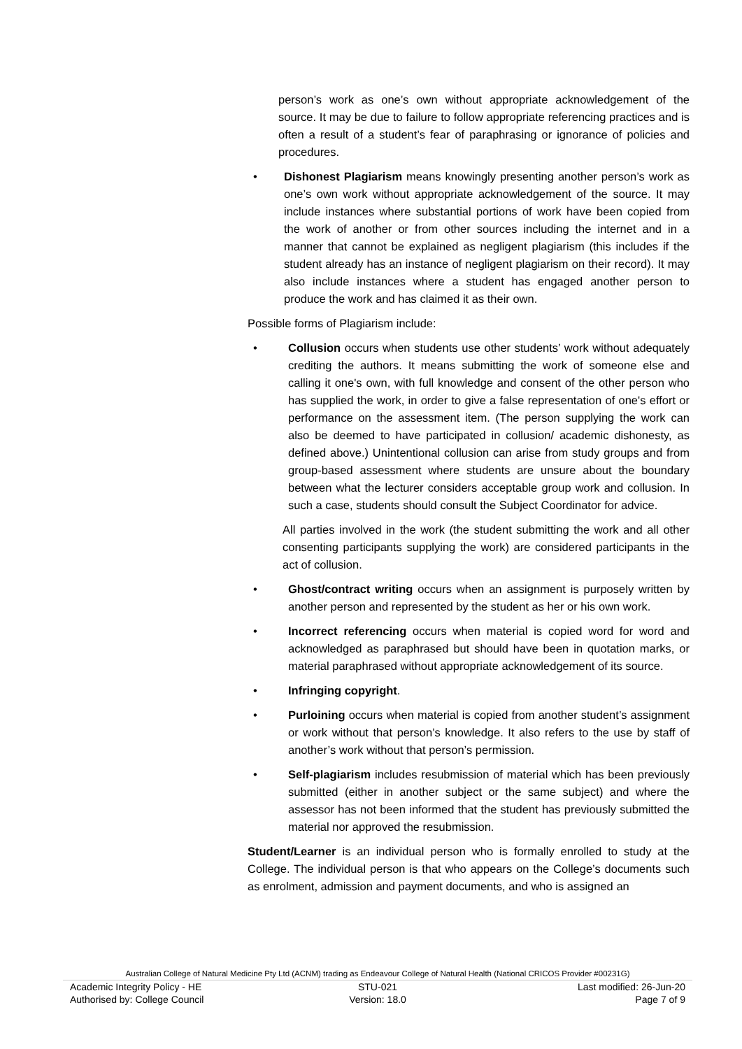person’s work as one’s own without appropriate acknowledgement of the source. It may be due to failure to follow appropriate referencing practices and is often a result of a student’s fear of paraphrasing or ignorance of policies and procedures.
• Dishonest Plagiarism means knowingly presenting another person’s work as one’s own work without appropriate acknowledgement of the source. It may include instances where substantial portions of work have been copied from the work of another or from other sources including the internet and in a manner that cannot be explained as negligent plagiarism (this includes if the student already has an instance of negligent plagiarism on their record). It may also include instances where a student has engaged another person to produce the work and has claimed it as their own.
Possible forms of Plagiarism include:
• Collusion occurs when students use other students’ work without adequately crediting the authors. It means submitting the work of someone else and calling it one's own, with full knowledge and consent of the other person who has supplied the work, in order to give a false representation of one's effort or performance on the assessment item. (The person supplying the work can also be deemed to have participated in collusion/ academic dishonesty, as defined above.) Unintentional collusion can arise from study groups and from group-based assessment where students are unsure about the boundary between what the lecturer considers acceptable group work and collusion. In such a case, students should consult the Subject Coordinator for advice.
All parties involved in the work (the student submitting the work and all other consenting participants supplying the work) are considered participants in the act of collusion.
• Ghost/contract writing occurs when an assignment is purposely written by another person and represented by the student as her or his own work.
• Incorrect referencing occurs when material is copied word for word and acknowledged as paraphrased but should have been in quotation marks, or material paraphrased without appropriate acknowledgement of its source.
• Infringing copyright.
• Purloining occurs when material is copied from another student’s assignment or work without that person’s knowledge. It also refers to the use by staff of another’s work without that person’s permission.
• Self-plagiarism includes resubmission of material which has been previously submitted (either in another subject or the same subject) and where the assessor has not been informed that the student has previously submitted the material nor approved the resubmission.
Student/Learner is an individual person who is formally enrolled to study at the College. The individual person is that who appears on the College’s documents such as enrolment, admission and payment documents, and who is assigned an
Australian College of Natural Medicine Pty Ltd (ACNM) trading as Endeavour College of Natural Health (National CRICOS Provider #00231G)
Academic Integrity Policy - HE STU-021 Last modified: 26-Jun-20
Authorised by: College Council Version: 18.0 Page 7 of 9